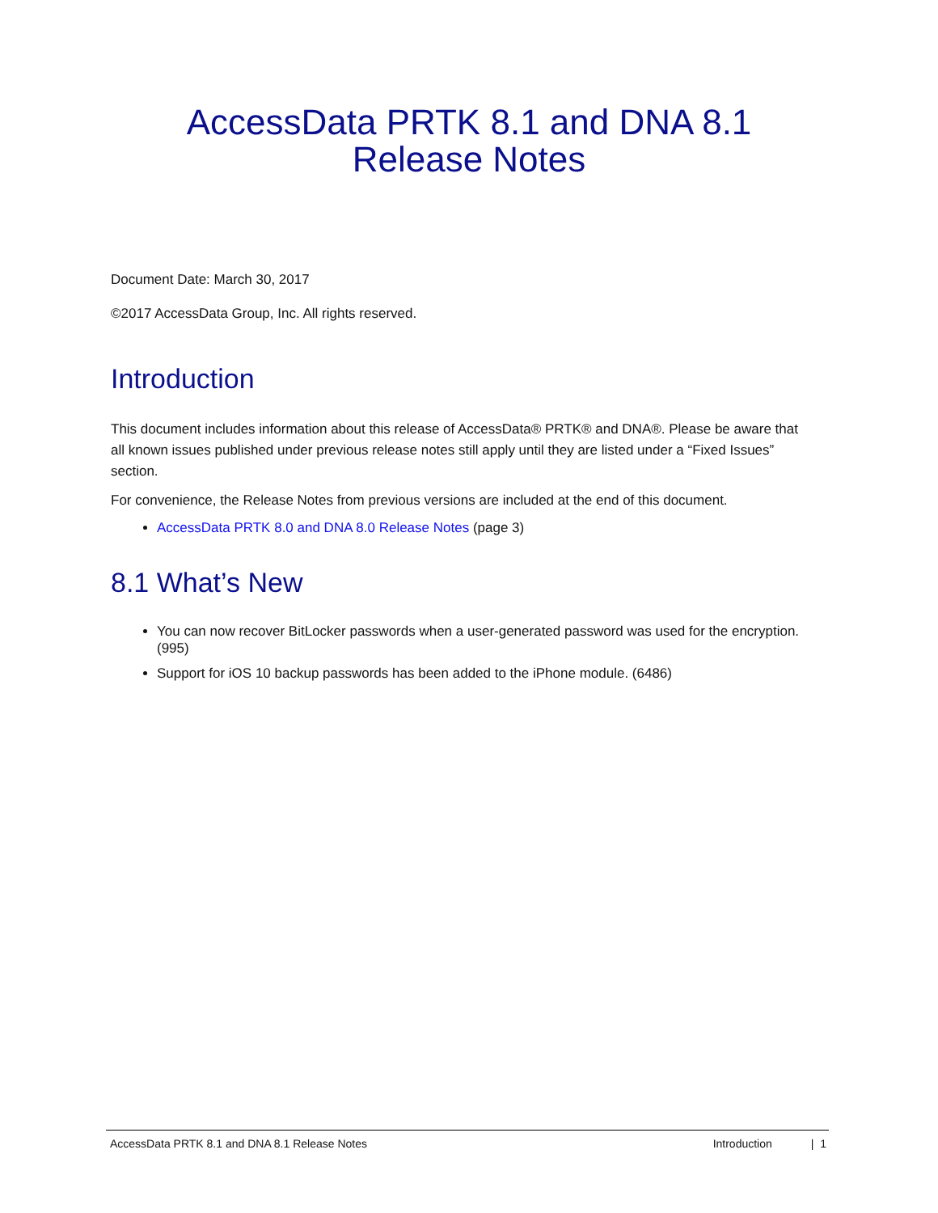AccessData PRTK 8.1 and DNA 8.1
Release Notes
Document Date: March 30, 2017
©2017 AccessData Group, Inc. All rights reserved.
Introduction
This document includes information about this release of AccessData® PRTK® and DNA®. Please be aware that all known issues published under previous release notes still apply until they are listed under a “Fixed Issues” section.
For convenience, the Release Notes from previous versions are included at the end of this document.
AccessData PRTK 8.0 and DNA 8.0 Release Notes (page 3)
8.1 What’s New
You can now recover BitLocker passwords when a user-generated password was used for the encryption. (995)
Support for iOS 10 backup passwords has been added to the iPhone module. (6486)
AccessData PRTK 8.1 and DNA 8.1 Release Notes Introduction | 1